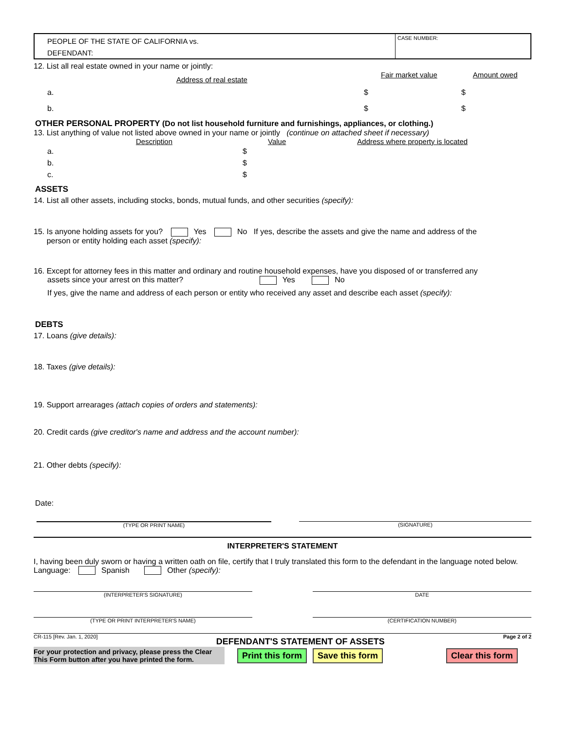PEOPLE OF THE STATE OF CALIFORNIA vs.
DEFENDANT:
CASE NUMBER:
12. List all real estate owned in your name or jointly:
Address of real estate Fair market value Amount owed
a. $ $
b. $ $
OTHER PERSONAL PROPERTY (Do not list household furniture and furnishings, appliances, or clothing.)
13. List anything of value not listed above owned in your name or jointly (continue on attached sheet if necessary)
Description Value Address where property is located
a. $
b. $
c. $
ASSETS
14. List all other assets, including stocks, bonds, mutual funds, and other securities (specify):
15. Is anyone holding assets for you? Yes No If yes, describe the assets and give the name and address of the
person or entity holding each asset (specify):
16. Except for attorney fees in this matter and ordinary and routine household expenses, have you disposed of or transferred any
assets since your arrest on this matter? Yes No
If yes, give the name and address of each person or entity who received any asset and describe each asset (specify):
DEBTS
17. Loans (give details):
18. Taxes (give details):
19. Support arrearages (attach copies of orders and statements):
20. Credit cards (give creditor's name and address and the account number):
21. Other debts (specify):
Date:
(TYPE OR PRINT NAME) (SIGNATURE)
INTERPRETER'S STATEMENT
I, having been duly sworn or having a written oath on file, certify that I truly translated this form to the defendant in the language noted below.
Language: Spanish Other (specify):
(INTERPRETER'S SIGNATURE) DATE
(TYPE OR PRINT INTERPRETER'S NAME) (CERTIFICATION NUMBER)
CR-115 [Rev. Jan. 1, 2020] DEFENDANT'S STATEMENT OF ASSETS Page 2 of 2
For your protection and privacy, please press the Clear This Form button after you have printed the form.
Print this form Save this form Clear this form